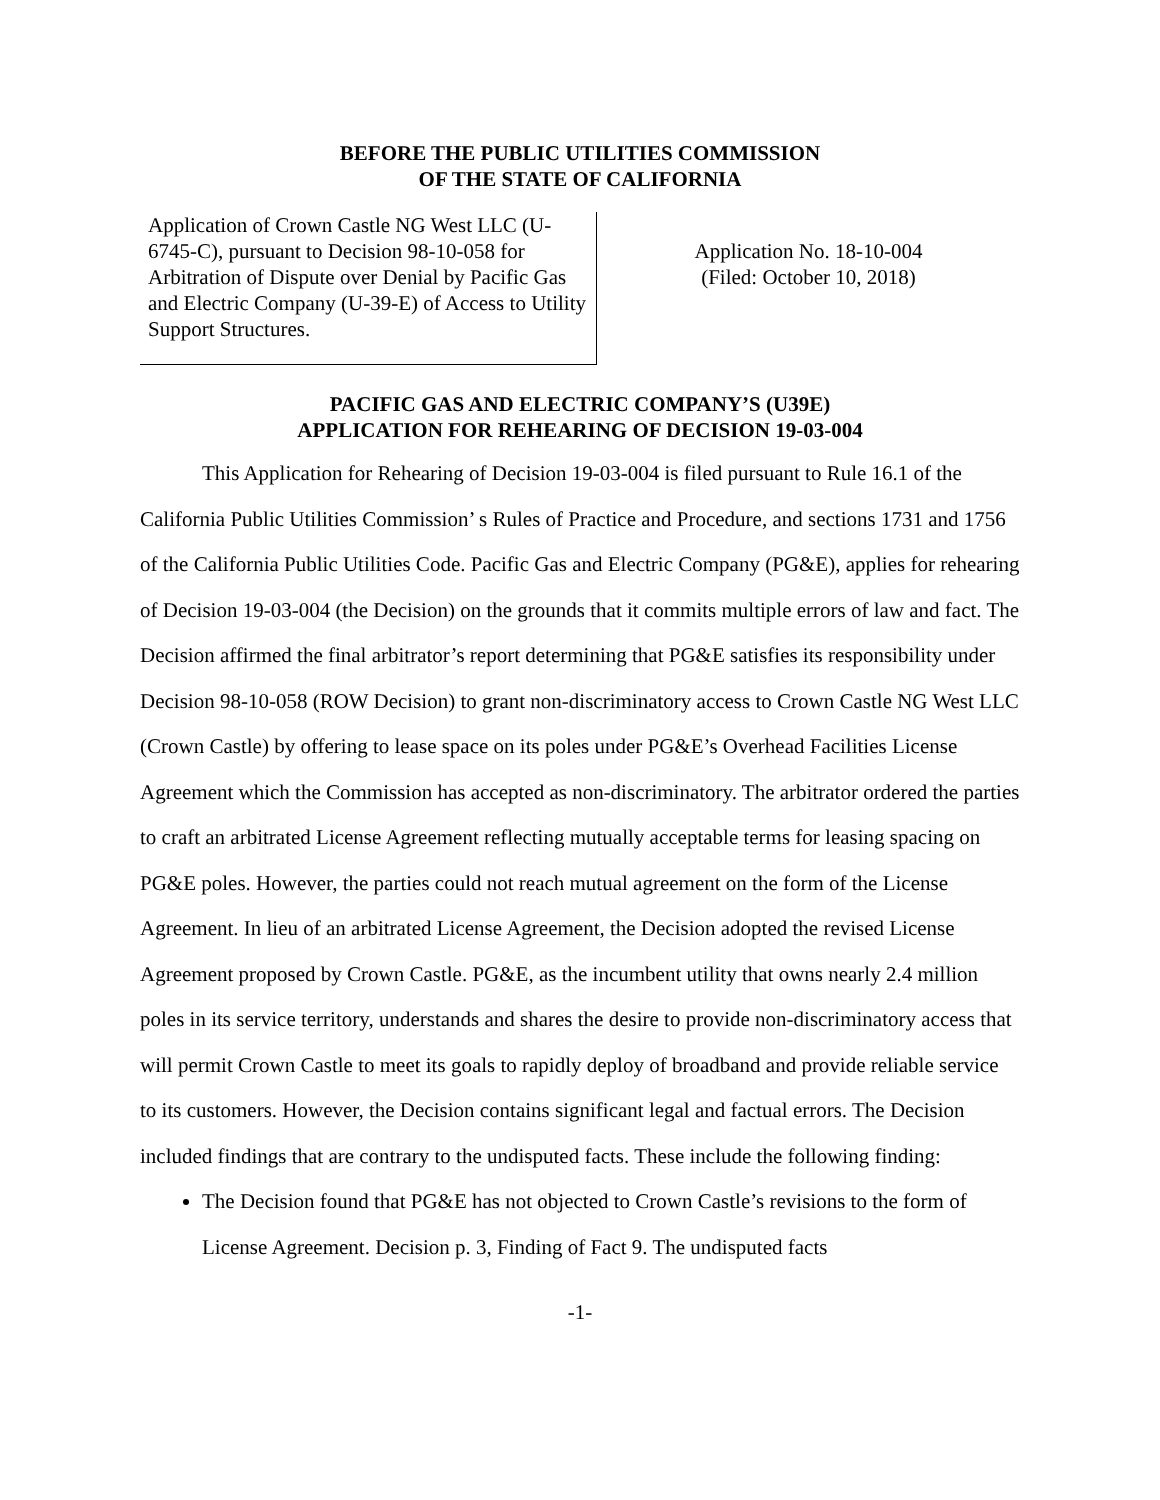BEFORE THE PUBLIC UTILITIES COMMISSION
OF THE STATE OF CALIFORNIA
Application of Crown Castle NG West LLC (U-6745-C), pursuant to Decision 98-10-058 for Arbitration of Dispute over Denial by Pacific Gas and Electric Company (U-39-E) of Access to Utility Support Structures.
Application No. 18-10-004
(Filed: October 10, 2018)
PACIFIC GAS AND ELECTRIC COMPANY’S (U39E)
APPLICATION FOR REHEARING OF DECISION 19-03-004
This Application for Rehearing of Decision 19-03-004 is filed pursuant to Rule 16.1 of the California Public Utilities Commission’ s Rules of Practice and Procedure, and sections 1731 and 1756 of the California Public Utilities Code. Pacific Gas and Electric Company (PG&E), applies for rehearing of Decision 19-03-004 (the Decision) on the grounds that it commits multiple errors of law and fact. The Decision affirmed the final arbitrator’s report determining that PG&E satisfies its responsibility under Decision 98-10-058 (ROW Decision) to grant non-discriminatory access to Crown Castle NG West LLC (Crown Castle) by offering to lease space on its poles under PG&E’s Overhead Facilities License Agreement which the Commission has accepted as non-discriminatory. The arbitrator ordered the parties to craft an arbitrated License Agreement reflecting mutually acceptable terms for leasing spacing on PG&E poles. However, the parties could not reach mutual agreement on the form of the License Agreement. In lieu of an arbitrated License Agreement, the Decision adopted the revised License Agreement proposed by Crown Castle. PG&E, as the incumbent utility that owns nearly 2.4 million poles in its service territory, understands and shares the desire to provide non-discriminatory access that will permit Crown Castle to meet its goals to rapidly deploy of broadband and provide reliable service to its customers. However, the Decision contains significant legal and factual errors. The Decision included findings that are contrary to the undisputed facts. These include the following finding:
The Decision found that PG&E has not objected to Crown Castle’s revisions to the form of License Agreement. Decision p. 3, Finding of Fact 9. The undisputed facts
-1-